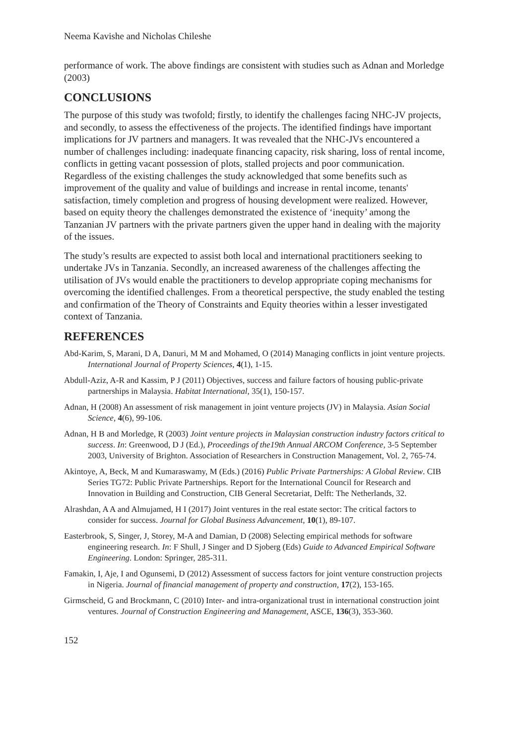Neema Kavishe and Nicholas Chileshe
performance of work. The above findings are consistent with studies such as Adnan and Morledge (2003)
CONCLUSIONS
The purpose of this study was twofold; firstly, to identify the challenges facing NHC-JV projects, and secondly, to assess the effectiveness of the projects. The identified findings have important implications for JV partners and managers. It was revealed that the NHC-JVs encountered a number of challenges including: inadequate financing capacity, risk sharing, loss of rental income, conflicts in getting vacant possession of plots, stalled projects and poor communication. Regardless of the existing challenges the study acknowledged that some benefits such as improvement of the quality and value of buildings and increase in rental income, tenants' satisfaction, timely completion and progress of housing development were realized. However, based on equity theory the challenges demonstrated the existence of ‘inequity’ among the Tanzanian JV partners with the private partners given the upper hand in dealing with the majority of the issues.
The study’s results are expected to assist both local and international practitioners seeking to undertake JVs in Tanzania. Secondly, an increased awareness of the challenges affecting the utilisation of JVs would enable the practitioners to develop appropriate coping mechanisms for overcoming the identified challenges. From a theoretical perspective, the study enabled the testing and confirmation of the Theory of Constraints and Equity theories within a lesser investigated context of Tanzania.
REFERENCES
Abd-Karim, S, Marani, D A, Danuri, M M and Mohamed, O (2014) Managing conflicts in joint venture projects. International Journal of Property Sciences, 4(1), 1-15.
Abdull-Aziz, A-R and Kassim, P J (2011) Objectives, success and failure factors of housing public-private partnerships in Malaysia. Habitat International, 35(1), 150-157.
Adnan, H (2008) An assessment of risk management in joint venture projects (JV) in Malaysia. Asian Social Science, 4(6), 99-106.
Adnan, H B and Morledge, R (2003) Joint venture projects in Malaysian construction industry factors critical to success. In: Greenwood, D J (Ed.), Proceedings of the19th Annual ARCOM Conference, 3-5 September 2003, University of Brighton. Association of Researchers in Construction Management, Vol. 2, 765-74.
Akintoye, A, Beck, M and Kumaraswamy, M (Eds.) (2016) Public Private Partnerships: A Global Review. CIB Series TG72: Public Private Partnerships. Report for the International Council for Research and Innovation in Building and Construction, CIB General Secretariat, Delft: The Netherlands, 32.
Alrashdan, A A and Almujamed, H I (2017) Joint ventures in the real estate sector: The critical factors to consider for success. Journal for Global Business Advancement, 10(1), 89-107.
Easterbrook, S, Singer, J, Storey, M-A and Damian, D (2008) Selecting empirical methods for software engineering research. In: F Shull, J Singer and D Sjoberg (Eds) Guide to Advanced Empirical Software Engineering. London: Springer, 285-311.
Famakin, I, Aje, I and Ogunsemi, D (2012) Assessment of success factors for joint venture construction projects in Nigeria. Journal of financial management of property and construction, 17(2), 153-165.
Girmscheid, G and Brockmann, C (2010) Inter- and intra-organizational trust in international construction joint ventures. Journal of Construction Engineering and Management, ASCE, 136(3), 353-360.
152